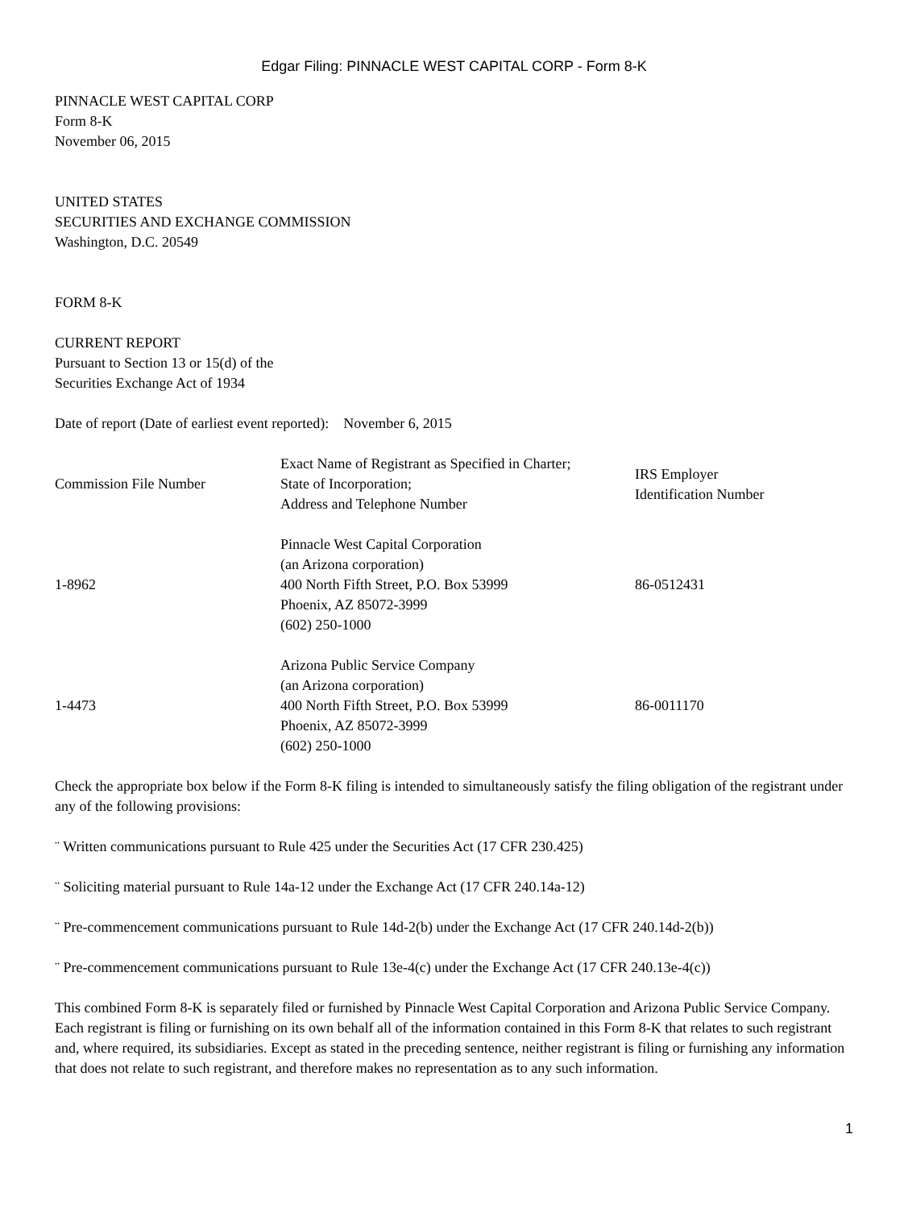Edgar Filing: PINNACLE WEST CAPITAL CORP - Form 8-K
PINNACLE WEST CAPITAL CORP
Form 8-K
November 06, 2015
UNITED STATES
SECURITIES AND EXCHANGE COMMISSION
Washington, D.C. 20549
FORM 8-K
CURRENT REPORT
Pursuant to Section 13 or 15(d) of the
Securities Exchange Act of 1934
Date of report (Date of earliest event reported): November 6, 2015
| Commission File Number | Exact Name of Registrant as Specified in Charter; State of Incorporation; Address and Telephone Number | IRS Employer Identification Number |
| --- | --- | --- |
| 1-8962 | Pinnacle West Capital Corporation (an Arizona corporation) 400 North Fifth Street, P.O. Box 53999 Phoenix, AZ 85072-3999 (602) 250-1000 | 86-0512431 |
| 1-4473 | Arizona Public Service Company (an Arizona corporation) 400 North Fifth Street, P.O. Box 53999 Phoenix, AZ 85072-3999 (602) 250-1000 | 86-0011170 |
Check the appropriate box below if the Form 8-K filing is intended to simultaneously satisfy the filing obligation of the registrant under any of the following provisions:
¨ Written communications pursuant to Rule 425 under the Securities Act (17 CFR 230.425)
¨ Soliciting material pursuant to Rule 14a-12 under the Exchange Act (17 CFR 240.14a-12)
¨ Pre-commencement communications pursuant to Rule 14d-2(b) under the Exchange Act (17 CFR 240.14d-2(b))
¨ Pre-commencement communications pursuant to Rule 13e-4(c) under the Exchange Act (17 CFR 240.13e-4(c))
This combined Form 8-K is separately filed or furnished by Pinnacle West Capital Corporation and Arizona Public Service Company. Each registrant is filing or furnishing on its own behalf all of the information contained in this Form 8-K that relates to such registrant and, where required, its subsidiaries. Except as stated in the preceding sentence, neither registrant is filing or furnishing any information that does not relate to such registrant, and therefore makes no representation as to any such information.
1